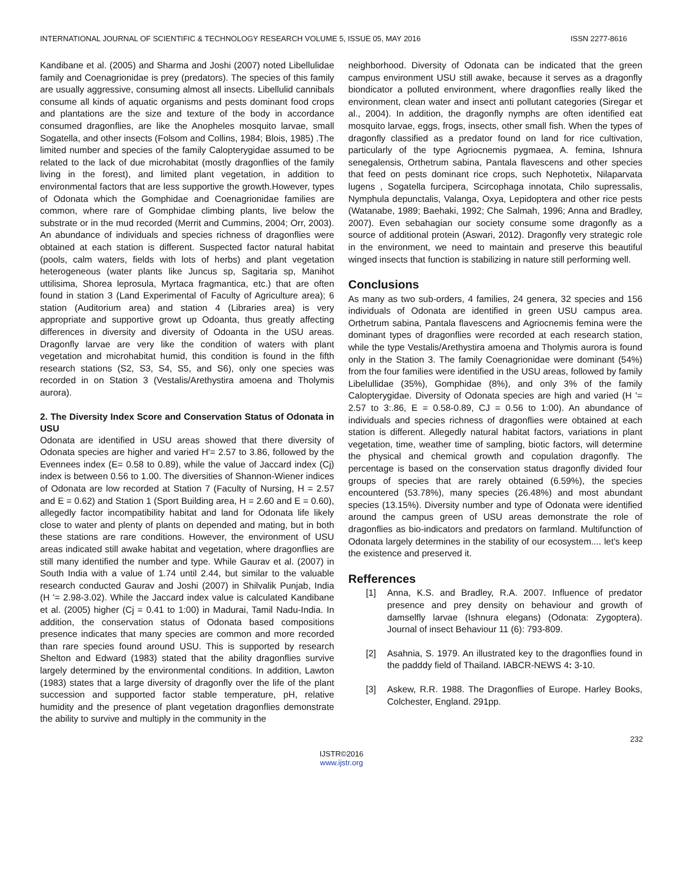INTERNATIONAL JOURNAL OF SCIENTIFIC & TECHNOLOGY RESEARCH VOLUME 5, ISSUE 05, MAY 2016 ISSN 2277-8616
Kandibane et al. (2005) and Sharma and Joshi (2007) noted Libellulidae family and Coenagrionidae is prey (predators). The species of this family are usually aggressive, consuming almost all insects. Libellulid cannibals consume all kinds of aquatic organisms and pests dominant food crops and plantations are the size and texture of the body in accordance consumed dragonflies, are like the Anopheles mosquito larvae, small Sogatella, and other insects (Folsom and Collins, 1984; Blois, 1985) .The limited number and species of the family Calopterygidae assumed to be related to the lack of due microhabitat (mostly dragonflies of the family living in the forest), and limited plant vegetation, in addition to environmental factors that are less supportive the growth.However, types of Odonata which the Gomphidae and Coenagrionidae families are common, where rare of Gomphidae climbing plants, live below the substrate or in the mud recorded (Merrit and Cummins, 2004; Orr, 2003). An abundance of individuals and species richness of dragonflies were obtained at each station is different. Suspected factor natural habitat (pools, calm waters, fields with lots of herbs) and plant vegetation heterogeneous (water plants like Juncus sp, Sagitaria sp, Manihot uttilisima, Shorea leprosula, Myrtaca fragmantica, etc.) that are often found in station 3 (Land Experimental of Faculty of Agriculture area); 6 station (Auditorium area) and station 4 (Libraries area) is very appropriate and supportive growt up Odoanta, thus greatly affecting differences in diversity and diversity of Odoanta in the USU areas. Dragonfly larvae are very like the condition of waters with plant vegetation and microhabitat humid, this condition is found in the fifth research stations (S2, S3, S4, S5, and S6), only one species was recorded in on Station 3 (Vestalis/Arethystira amoena and Tholymis aurora).
2. The Diversity Index Score and Conservation Status of Odonata in USU
Odonata are identified in USU areas showed that there diversity of Odonata species are higher and varied H'= 2.57 to 3.86, followed by the Evennees index (E= 0.58 to 0.89), while the value of Jaccard index (Cj) index is between 0.56 to 1.00. The diversities of Shannon-Wiener indices of Odonata are low recorded at Station 7 (Faculty of Nursing, H = 2.57 and E = 0.62) and Station 1 (Sport Building area, H = 2.60 and E = 0.60), allegedly factor incompatibility habitat and land for Odonata life likely close to water and plenty of plants on depended and mating, but in both these stations are rare conditions. However, the environment of USU areas indicated still awake habitat and vegetation, where dragonflies are still many identified the number and type. While Gaurav et al. (2007) in South India with a value of 1.74 until 2.44, but similar to the valuable research conducted Gaurav and Joshi (2007) in Shilvalik Punjab, India (H '= 2.98-3.02). While the Jaccard index value is calculated Kandibane et al. (2005) higher (Cj = 0.41 to 1:00) in Madurai, Tamil Nadu-India. In addition, the conservation status of Odonata based compositions presence indicates that many species are common and more recorded than rare species found around USU. This is supported by research Shelton and Edward (1983) stated that the ability dragonflies survive largely determined by the environmental conditions. In addition, Lawton (1983) states that a large diversity of dragonfly over the life of the plant succession and supported factor stable temperature, pH, relative humidity and the presence of plant vegetation dragonflies demonstrate the ability to survive and multiply in the community in the
neighborhood. Diversity of Odonata can be indicated that the green campus environment USU still awake, because it serves as a dragonfly biondicator a polluted environment, where dragonflies really liked the environment, clean water and insect anti pollutant categories (Siregar et al., 2004). In addition, the dragonfly nymphs are often identified eat mosquito larvae, eggs, frogs, insects, other small fish. When the types of dragonfly classified as a predator found on land for rice cultivation, particularly of the type Agriocnemis pygmaea, A. femina, Ishnura senegalensis, Orthetrum sabina, Pantala flavescens and other species that feed on pests dominant rice crops, such Nephotetix, Nilaparvata lugens , Sogatella furcipera, Scircophaga innotata, Chilo supressalis, Nymphula depunctalis, Valanga, Oxya, Lepidoptera and other rice pests (Watanabe, 1989; Baehaki, 1992; Che Salmah, 1996; Anna and Bradley, 2007). Even sebahagian our society consume some dragonfly as a source of additional protein (Aswari, 2012). Dragonfly very strategic role in the environment, we need to maintain and preserve this beautiful winged insects that function is stabilizing in nature still performing well.
Conclusions
As many as two sub-orders, 4 families, 24 genera, 32 species and 156 individuals of Odonata are identified in green USU campus area. Orthetrum sabina, Pantala flavescens and Agriocnemis femina were the dominant types of dragonflies were recorded at each research station, while the type Vestalis/Arethystira amoena and Tholymis aurora is found only in the Station 3. The family Coenagrionidae were dominant (54%) from the four families were identified in the USU areas, followed by family Libelullidae (35%), Gomphidae (8%), and only 3% of the family Calopterygidae. Diversity of Odonata species are high and varied (H '= 2.57 to 3:.86, E = 0.58-0.89, CJ = 0.56 to 1:00). An abundance of individuals and species richness of dragonflies were obtained at each station is different. Allegedly natural habitat factors, variations in plant vegetation, time, weather time of sampling, biotic factors, will determine the physical and chemical growth and copulation dragonfly. The percentage is based on the conservation status dragonfly divided four groups of species that are rarely obtained (6.59%), the species encountered (53.78%), many species (26.48%) and most abundant species (13.15%). Diversity number and type of Odonata were identified around the campus green of USU areas demonstrate the role of dragonflies as bio-indicators and predators on farmland. Multifunction of Odonata largely determines in the stability of our ecosystem.... let's keep the existence and preserved it.
Refferences
[1] Anna, K.S. and Bradley, R.A. 2007. Influence of predator presence and prey density on behaviour and growth of damselfly larvae (Ishnura elegans) (Odonata: Zygoptera). Journal of insect Behaviour 11 (6): 793-809.
[2] Asahnia, S. 1979. An illustrated key to the dragonflies found in the padddy field of Thailand. IABCR-NEWS 4: 3-10.
[3] Askew, R.R. 1988. The Dragonflies of Europe. Harley Books, Colchester, England. 291pp.
232
IJSTR©2016
www.ijstr.org